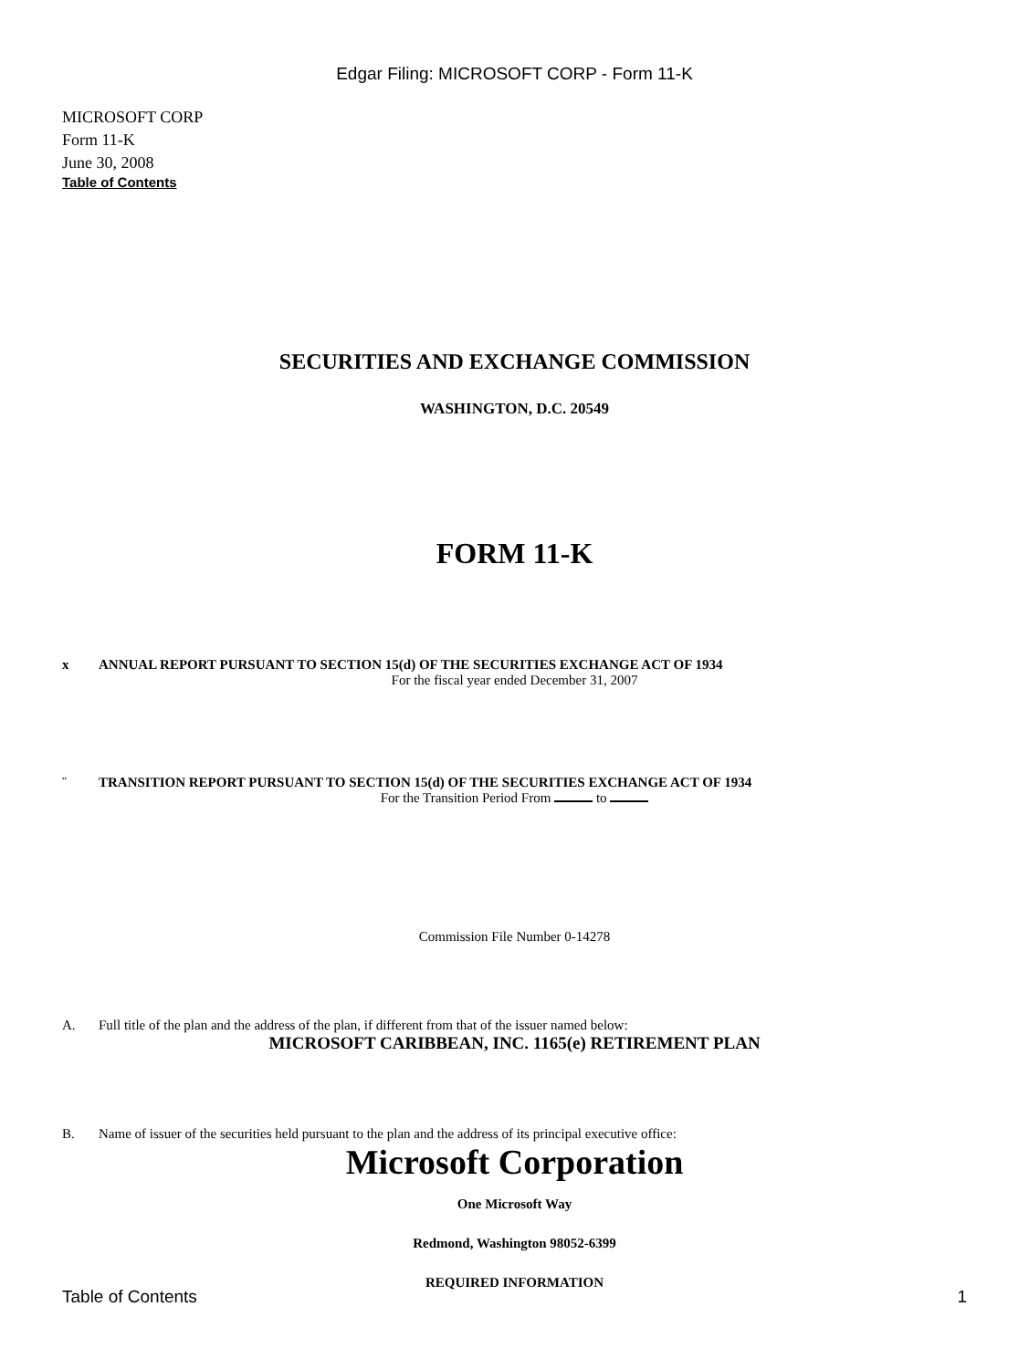Edgar Filing: MICROSOFT CORP - Form 11-K
MICROSOFT CORP
Form 11-K
June 30, 2008
Table of Contents
SECURITIES AND EXCHANGE COMMISSION
WASHINGTON, D.C. 20549
FORM 11-K
x ANNUAL REPORT PURSUANT TO SECTION 15(d) OF THE SECURITIES EXCHANGE ACT OF 1934
For the fiscal year ended December 31, 2007
¨ TRANSITION REPORT PURSUANT TO SECTION 15(d) OF THE SECURITIES EXCHANGE ACT OF 1934
For the Transition Period From to
Commission File Number 0-14278
A. Full title of the plan and the address of the plan, if different from that of the issuer named below:
MICROSOFT CARIBBEAN, INC. 1165(e) RETIREMENT PLAN
B. Name of issuer of the securities held pursuant to the plan and the address of its principal executive office:
Microsoft Corporation
One Microsoft Way
Redmond, Washington 98052-6399
REQUIRED INFORMATION
Table of Contents 1